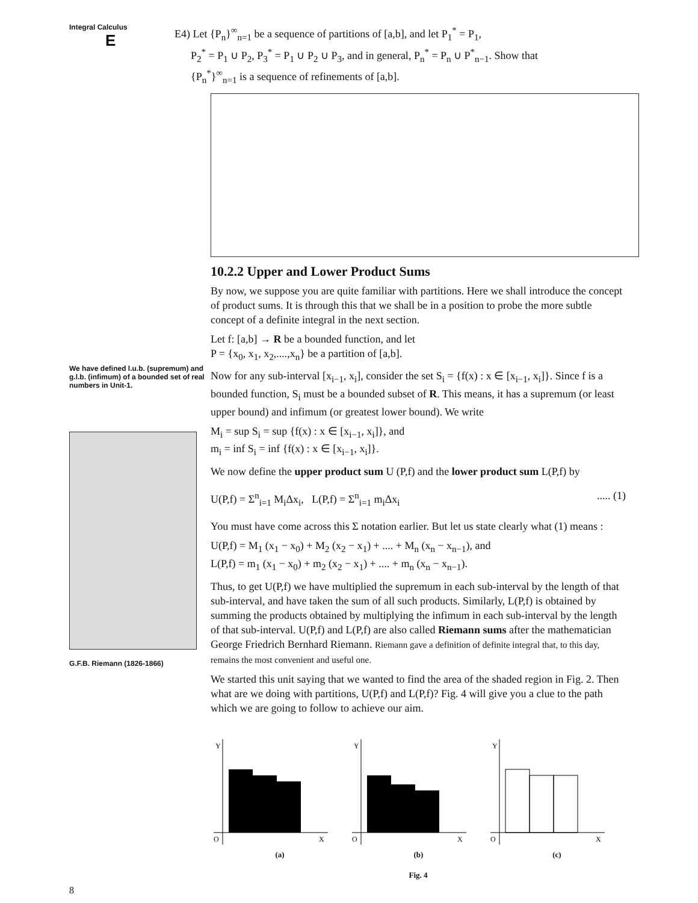Integral Calculus E
E4) Let {P<sub>n</sub>}<sup>∞</sup><sub>n=1</sub> be a sequence of partitions of [a,b], and let P<sub>1</sub><sup>*</sup> = P<sub>1</sub>,
P<sub>2</sub><sup>*</sup> = P<sub>1</sub> ∪ P<sub>2</sub>, P<sub>3</sub><sup>*</sup> = P<sub>1</sub> ∪ P<sub>2</sub> ∪ P<sub>3</sub>, and in general, P<sub>n</sub><sup>*</sup> = P<sub>n</sub> ∪ P<sup>*</sup><sub>n−1</sub>. Show that
{P<sub>n</sub><sup>*</sup>}<sup>∞</sup><sub>n=1</sub> is a sequence of refinements of [a,b].
We have defined l.u.b. (supremum) and g.l.b. (infimum) of a bounded set of real numbers in Unit-1.
G.F.B. Riemann (1826-1866)
10.2.2 Upper and Lower Product Sums
By now, we suppose you are quite familiar with partitions. Here we shall introduce the concept of product sums. It is through this that we shall be in a position to probe the more subtle concept of a definite integral in the next section.
Let f: [a,b] → R be a bounded function, and let
P = {x<sub>0</sub>, x<sub>1</sub>, x<sub>2</sub>,....,x<sub>n</sub>} be a partition of [a,b].
Now for any sub-interval [x<sub>i−1</sub>, x<sub>i</sub>], consider the set S<sub>i</sub> = {f(x) : x ∈ [x<sub>i−1</sub>, x<sub>i</sub>]}. Since f is a bounded function, S<sub>i</sub> must be a bounded subset of R. This means, it has a supremum (or least upper bound) and infimum (or greatest lower bound). We write
M<sub>i</sub> = sup S<sub>i</sub> = sup {f(x) : x ∈ [x<sub>i−1</sub>, x<sub>i</sub>]}, and
m<sub>i</sub> = inf S<sub>i</sub> = inf {f(x) : x ∈ [x<sub>i−1</sub>, x<sub>i</sub>]}.
We now define the upper product sum U (P,f) and the lower product sum L(P,f) by
U(P,f) = Σ<sup>n</sup><sub>i=1</sub> M<sub>i</sub>Δx<sub>i</sub>, L(P,f) = Σ<sup>n</sup><sub>i=1</sub> m<sub>i</sub>Δx<sub>i</sub>..... (1)
You must have come across this Σ notation earlier. But let us state clearly what (1) means :
U(P,f) = M<sub>1</sub> (x<sub>1</sub> − x<sub>0</sub>) + M<sub>2</sub> (x<sub>2</sub> − x<sub>1</sub>) + .... + M<sub>n</sub> (x<sub>n</sub> − x<sub>n−1</sub>), and
L(P,f) = m<sub>1</sub> (x<sub>1</sub> − x<sub>0</sub>) + m<sub>2</sub> (x<sub>2</sub> − x<sub>1</sub>) + .... + m<sub>n</sub> (x<sub>n</sub> − x<sub>n−1</sub>).
Thus, to get U(P,f) we have multiplied the supremum in each sub-interval by the length of that sub-interval, and have taken the sum of all such products. Similarly, L(P,f) is obtained by summing the products obtained by multiplying the infimum in each sub-interval by the length of that sub-interval. U(P,f) and L(P,f) are also called Riemann sums after the mathematician George Friedrich Bernhard Riemann. Riemann gave a definition of definite integral that, to this day, remains the most convenient and useful one.
We started this unit saying that we wanted to find the area of the shaded region in Fig. 2. Then what are we doing with partitions, U(P,f) and L(P,f)? Fig. 4 will give you a clue to the path which we are going to follow to achieve our aim.
Y
O
X
Y
O
X
Y
O
X
(a) (b) (c)
Fig. 4
8